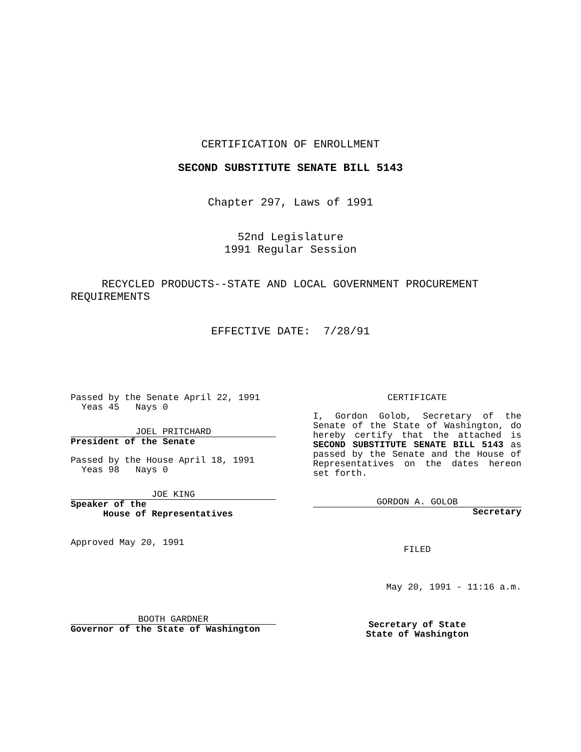CERTIFICATION OF ENROLLMENT
SECOND SUBSTITUTE SENATE BILL 5143
Chapter 297, Laws of 1991
52nd Legislature
1991 Regular Session
RECYCLED PRODUCTS--STATE AND LOCAL GOVERNMENT PROCUREMENT REQUIREMENTS
EFFECTIVE DATE: 7/28/91
Passed by the Senate April 22, 1991
Yeas 45 Nays 0
JOEL PRITCHARD
President of the Senate
Passed by the House April 18, 1991
Yeas 98 Nays 0
JOE KING
Speaker of the
House of Representatives
Approved May 20, 1991
BOOTH GARDNER
Governor of the State of Washington
CERTIFICATE
I, Gordon Golob, Secretary of the Senate of the State of Washington, do hereby certify that the attached is SECOND SUBSTITUTE SENATE BILL 5143 as passed by the Senate and the House of Representatives on the dates hereon set forth.
GORDON A. GOLOB
Secretary
FILED
May 20, 1991 - 11:16 a.m.
Secretary of State
State of Washington